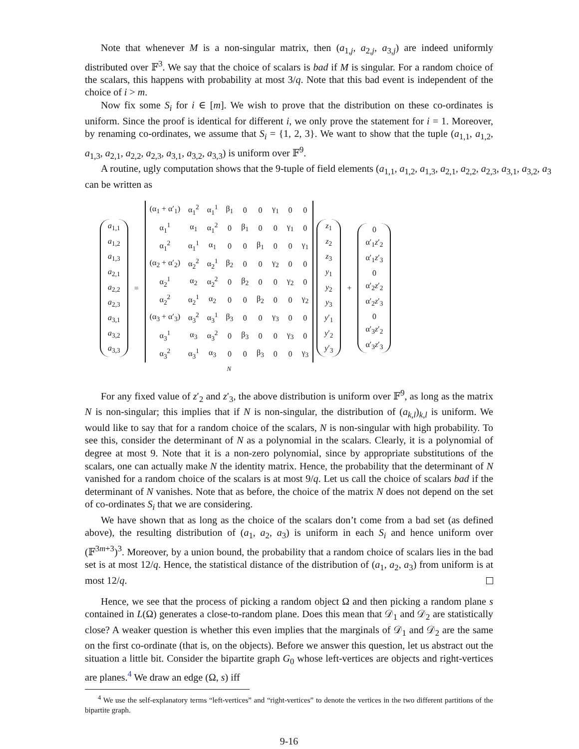Note that whenever M is a non-singular matrix, then (a<sub>1,j</sub>, a<sub>2,j</sub>, a<sub>3,j</sub>) are indeed uniformly distributed over 𝔽<sup>3</sup>. We say that the choice of scalars is bad if M is singular. For a random choice of the scalars, this happens with probability at most 3/q. Note that this bad event is independent of the choice of i > m.
Now fix some S<sub>i</sub> for i ∈ [m]. We wish to prove that the distribution on these co-ordinates is uniform. Since the proof is identical for different i, we only prove the statement for i = 1. Moreover, by renaming co-ordinates, we assume that S<sub>i</sub> = {1, 2, 3}. We want to show that the tuple (a<sub>1,1</sub>, a<sub>1,2</sub>, a<sub>1,3</sub>, a<sub>2,1</sub>, a<sub>2,2</sub>, a<sub>2,3</sub>, a<sub>3,1</sub>, a<sub>3,2</sub>, a<sub>3,3</sub>) is uniform over 𝔽<sup>9</sup>.
A routine, ugly computation shows that the 9-tuple of field elements (a<sub>1,1</sub>, a<sub>1,2</sub>, a<sub>1,3</sub>, a<sub>2,1</sub>, a<sub>2,2</sub>, a<sub>2,3</sub>, a<sub>3,1</sub>, a<sub>3,2</sub>, a<sub>3</sub>
can be written as
a<sub>1,1</sub>
a<sub>1,2</sub>
a<sub>1,3</sub>
a<sub>2,1</sub>
a<sub>2,2</sub>
a<sub>2,3</sub>
a<sub>3,1</sub>
a<sub>3,2</sub>
a<sub>3,3</sub>
=
| (α<sub>1</sub> + α′<sub>1</sub>) | α<sub>1</sub><sup>2</sup> | α<sub>1</sub><sup>1</sup> | β<sub>1</sub> | 0 | 0 | γ<sub>1</sub> | 0 | 0 |
| α<sub>1</sub><sup>1</sup> | α<sub>1</sub> | α<sub>1</sub><sup>2</sup> | 0 | β<sub>1</sub> | 0 | 0 | γ<sub>1</sub> | 0 |
| α<sub>1</sub><sup>2</sup> | α<sub>1</sub><sup>1</sup> | α<sub>1</sub> | 0 | 0 | β<sub>1</sub> | 0 | 0 | γ<sub>1</sub> |
| (α<sub>2</sub> + α′<sub>2</sub>) | α<sub>2</sub><sup>2</sup> | α<sub>2</sub><sup>1</sup> | β<sub>2</sub> | 0 | 0 | γ<sub>2</sub> | 0 | 0 |
| α<sub>2</sub><sup>1</sup> | α<sub>2</sub> | α<sub>2</sub><sup>2</sup> | 0 | β<sub>2</sub> | 0 | 0 | γ<sub>2</sub> | 0 |
| α<sub>2</sub><sup>2</sup> | α<sub>2</sub><sup>1</sup> | α<sub>2</sub> | 0 | 0 | β<sub>2</sub> | 0 | 0 | γ<sub>2</sub> |
| (α<sub>3</sub> + α′<sub>3</sub>) | α<sub>3</sub><sup>2</sup> | α<sub>3</sub><sup>1</sup> | β<sub>3</sub> | 0 | 0 | γ<sub>3</sub> | 0 | 0 |
| α<sub>3</sub><sup>1</sup> | α<sub>3</sub> | α<sub>3</sub><sup>2</sup> | 0 | β<sub>3</sub> | 0 | 0 | γ<sub>3</sub> | 0 |
| α<sub>3</sub><sup>2</sup> | α<sub>3</sub><sup>1</sup> | α<sub>3</sub> | 0 | 0 | β<sub>3</sub> | 0 | 0 | γ<sub>3</sub> |
N
z<sub>1</sub>
z<sub>2</sub>
z<sub>3</sub>
y<sub>1</sub>
y<sub>2</sub>
y<sub>3</sub>
y′<sub>1</sub>
y′<sub>2</sub>
y′<sub>3</sub>
+
0
α′<sub>1</sub>z′<sub>2</sub>
α′<sub>1</sub>z′<sub>3</sub>
0
α′<sub>2</sub>z′<sub>2</sub>
α′<sub>2</sub>z′<sub>3</sub>
0
α′<sub>3</sub>z′<sub>2</sub>
α′<sub>3</sub>z′<sub>3</sub>
For any fixed value of z′<sub>2</sub> and z′<sub>3</sub>, the above distribution is uniform over 𝔽<sup>9</sup>, as long as the matrix N is non-singular; this implies that if N is non-singular, the distribution of (a<sub>k,l</sub>)<sub>k,l</sub> is uniform. We would like to say that for a random choice of the scalars, N is non-singular with high probability. To see this, consider the determinant of N as a polynomial in the scalars. Clearly, it is a polynomial of degree at most 9. Note that it is a non-zero polynomial, since by appropriate substitutions of the scalars, one can actually make N the identity matrix. Hence, the probability that the determinant of N vanished for a random choice of the scalars is at most 9/q. Let us call the choice of scalars bad if the determinant of N vanishes. Note that as before, the choice of the matrix N does not depend on the set of co-ordinates S<sub>i</sub> that we are considering.
We have shown that as long as the choice of the scalars don’t come from a bad set (as defined above), the resulting distribution of (a<sub>1</sub>, a<sub>2</sub>, a<sub>3</sub>) is uniform in each S<sub>i</sub> and hence uniform over (𝔽<sup>3m+3</sup>)<sup>3</sup>. Moreover, by a union bound, the probability that a random choice of scalars lies in the bad set is at most 12/q. Hence, the statistical distance of the distribution of (a<sub>1</sub>, a<sub>2</sub>, a<sub>3</sub>) from uniform is at most 12/q.
Hence, we see that the process of picking a random object Ω and then picking a random plane s contained in L(Ω) generates a close-to-random plane. Does this mean that 𝒟<sub>1</sub> and 𝒟<sub>2</sub> are statistically close? A weaker question is whether this even implies that the marginals of 𝒟<sub>1</sub> and 𝒟<sub>2</sub> are the same on the first co-ordinate (that is, on the objects). Before we answer this question, let us abstract out the situation a little bit. Consider the bipartite graph G<sub>0</sub> whose left-vertices are objects and right-vertices are planes.<sup>4</sup> We draw an edge (Ω, s) iff
<sup>4</sup> We use the self-explanatory terms “left-vertices” and “right-vertices” to denote the vertices in the two different partitions of the bipartite graph.
9-16